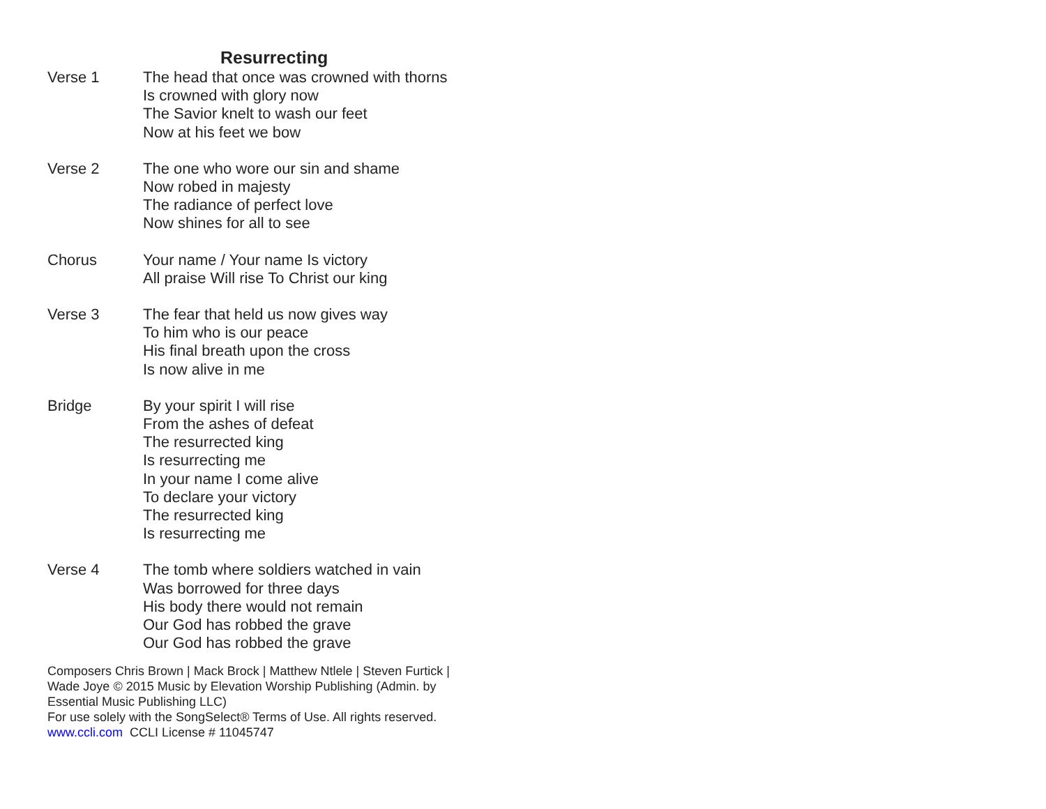Resurrecting
Verse 1 The head that once was crowned with thorns
Is crowned with glory now
The Savior knelt to wash our feet
Now at his feet we bow
Verse 2 The one who wore our sin and shame
Now robed in majesty
The radiance of perfect love
Now shines for all to see
Chorus Your name / Your name Is victory
All praise Will rise To Christ our king
Verse 3 The fear that held us now gives way
To him who is our peace
His final breath upon the cross
Is now alive in me
Bridge By your spirit I will rise
From the ashes of defeat
The resurrected king
Is resurrecting me
In your name I come alive
To declare your victory
The resurrected king
Is resurrecting me
Verse 4 The tomb where soldiers watched in vain
Was borrowed for three days
His body there would not remain
Our God has robbed the grave
Our God has robbed the grave
Composers Chris Brown | Mack Brock | Matthew Ntlele | Steven Furtick | Wade Joye © 2015 Music by Elevation Worship Publishing (Admin. by Essential Music Publishing LLC)
For use solely with the SongSelect® Terms of Use. All rights reserved.
www.ccli.com CCLI License # 11045747